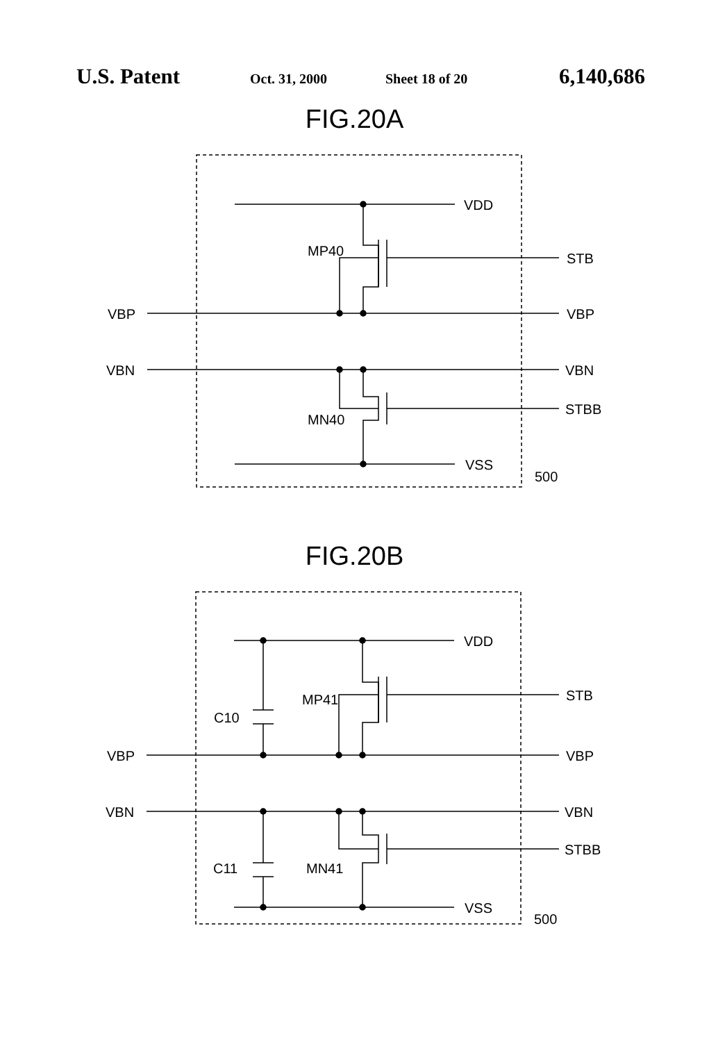U.S. Patent Oct. 31, 2000 Sheet 18 of 20 6,140,686
FIG.20A
VDD
MP40
STB
VBP
VBP
VBN
VBN
STBB
MN40
VSS
500
FIG.20B
VDD
C10
MP41
STB
VBP
VBP
VBN
VBN
STBB
C11
MN41
VSS
500